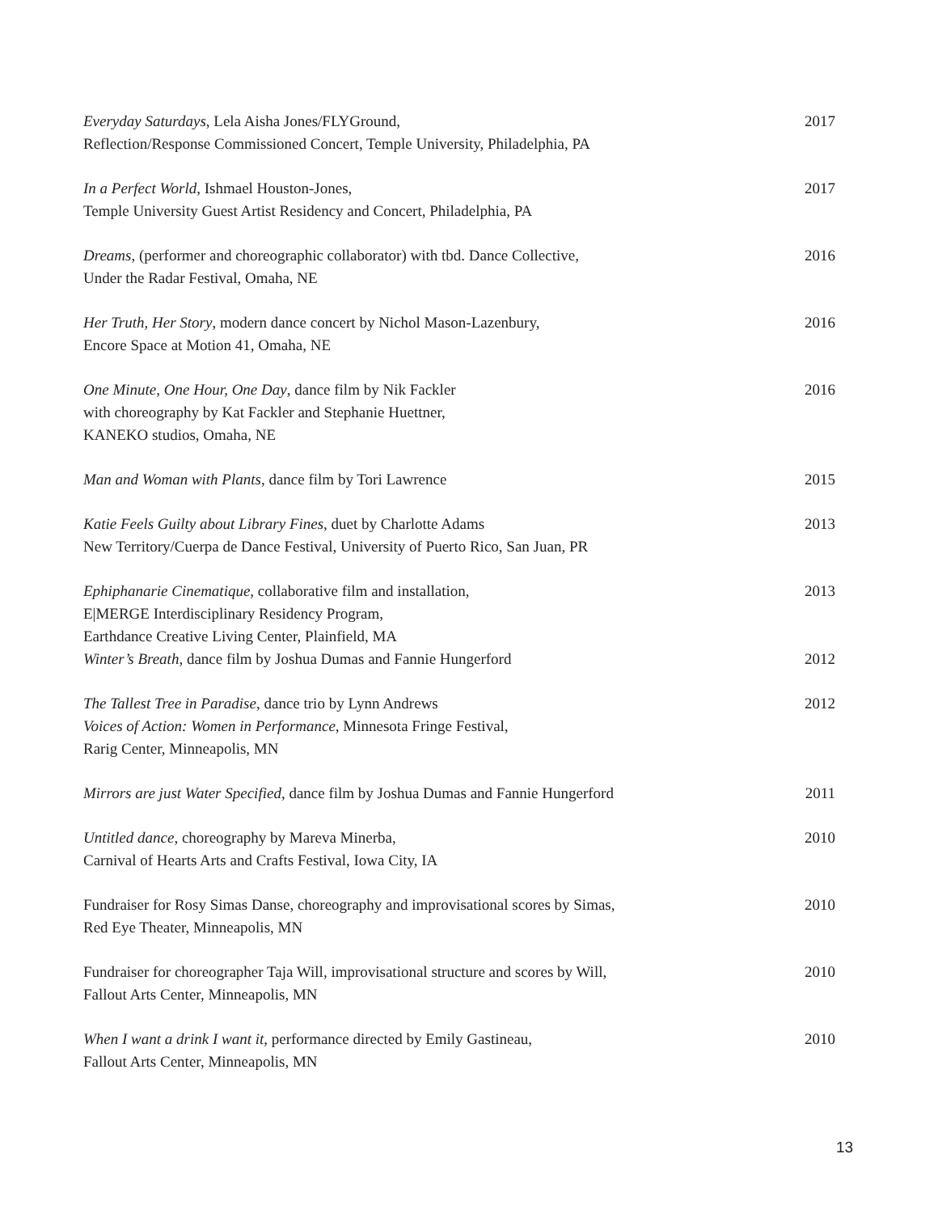Everyday Saturdays, Lela Aisha Jones/FLYGround,
Reflection/Response Commissioned Concert, Temple University, Philadelphia, PA
2017
In a Perfect World, Ishmael Houston-Jones,
Temple University Guest Artist Residency and Concert, Philadelphia, PA
2017
Dreams, (performer and choreographic collaborator) with tbd. Dance Collective,
Under the Radar Festival, Omaha, NE
2016
Her Truth, Her Story, modern dance concert by Nichol Mason-Lazenbury,
Encore Space at Motion 41, Omaha, NE
2016
One Minute, One Hour, One Day, dance film by Nik Fackler
with choreography by Kat Fackler and Stephanie Huettner,
KANEKO studios, Omaha, NE
2016
Man and Woman with Plants, dance film by Tori Lawrence
2015
Katie Feels Guilty about Library Fines, duet by Charlotte Adams
New Territory/Cuerpa de Dance Festival, University of Puerto Rico, San Juan, PR
2013
Ephiphanarie Cinematique, collaborative film and installation,
E|MERGE Interdisciplinary Residency Program,
Earthdance Creative Living Center, Plainfield, MA
2013
Winter’s Breath, dance film by Joshua Dumas and Fannie Hungerford
2012
The Tallest Tree in Paradise, dance trio by Lynn Andrews
Voices of Action: Women in Performance, Minnesota Fringe Festival,
Rarig Center, Minneapolis, MN
2012
Mirrors are just Water Specified, dance film by Joshua Dumas and Fannie Hungerford
2011
Untitled dance, choreography by Mareva Minerba,
Carnival of Hearts Arts and Crafts Festival, Iowa City, IA
2010
Fundraiser for Rosy Simas Danse, choreography and improvisational scores by Simas,
Red Eye Theater, Minneapolis, MN
2010
Fundraiser for choreographer Taja Will, improvisational structure and scores by Will,
Fallout Arts Center, Minneapolis, MN
2010
When I want a drink I want it, performance directed by Emily Gastineau,
Fallout Arts Center, Minneapolis, MN
2010
13